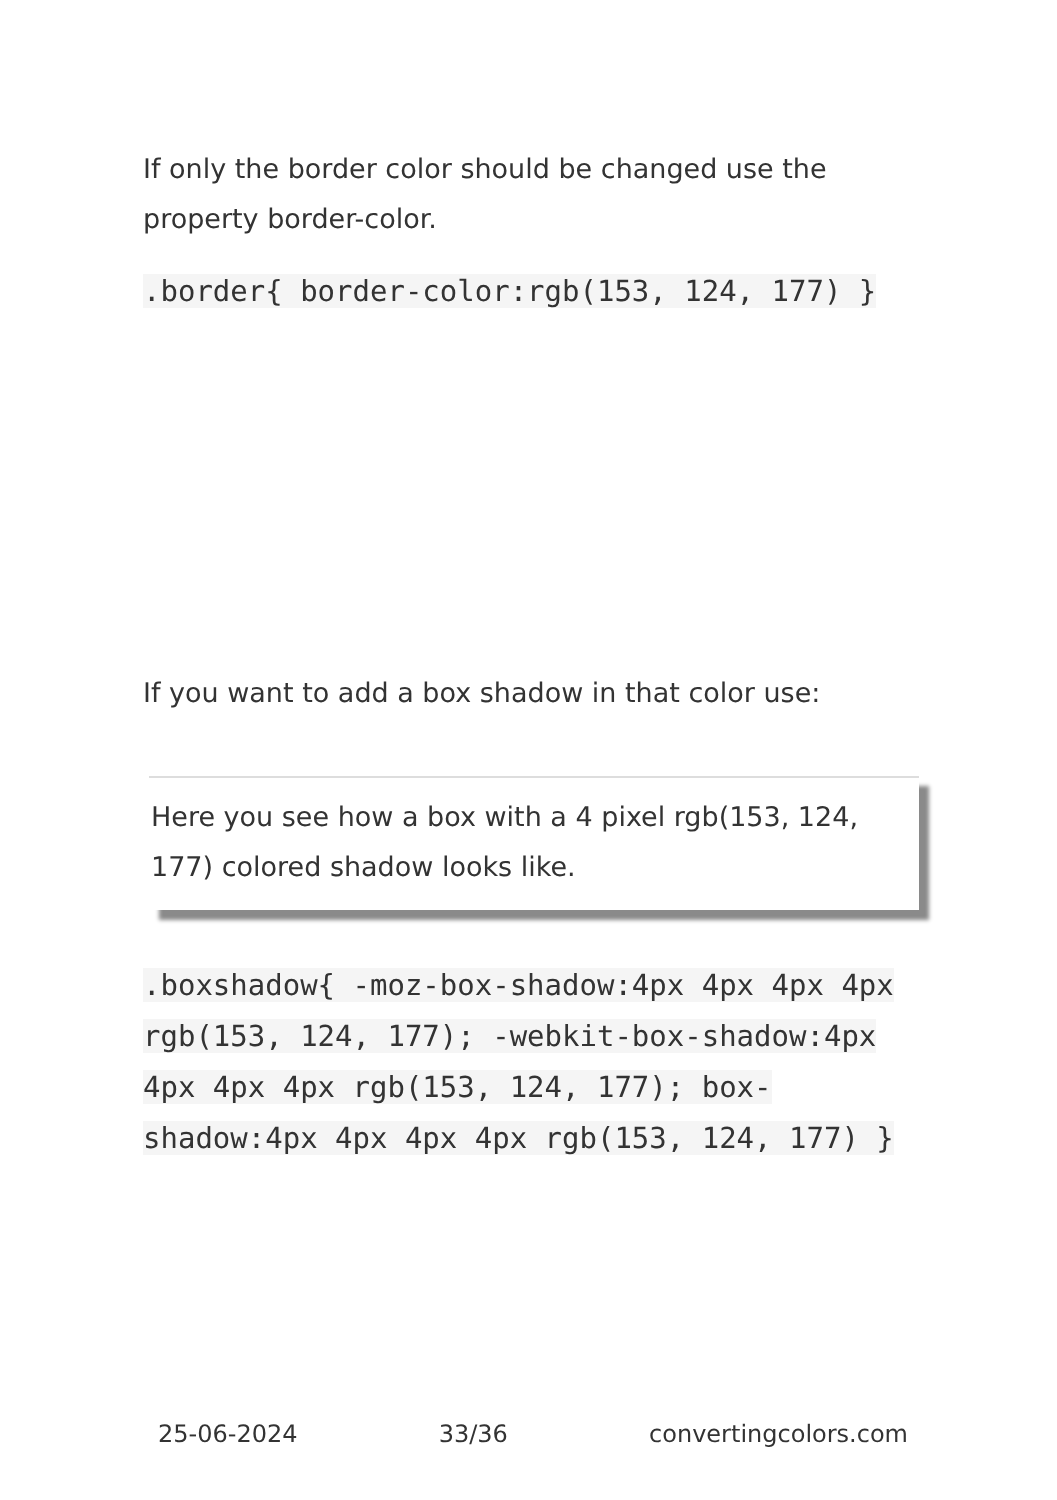If only the border color should be changed use the property border-color.
.border{ border-color:rgb(153, 124, 177) }
If you want to add a box shadow in that color use:
Here you see how a box with a 4 pixel rgb(153, 124, 177) colored shadow looks like.
.boxshadow{ -moz-box-shadow:4px 4px 4px 4px rgb(153, 124, 177); -webkit-box-shadow:4px 4px 4px 4px rgb(153, 124, 177); box-shadow:4px 4px 4px 4px rgb(153, 124, 177) }
25-06-2024 33/36 convertingcolors.com